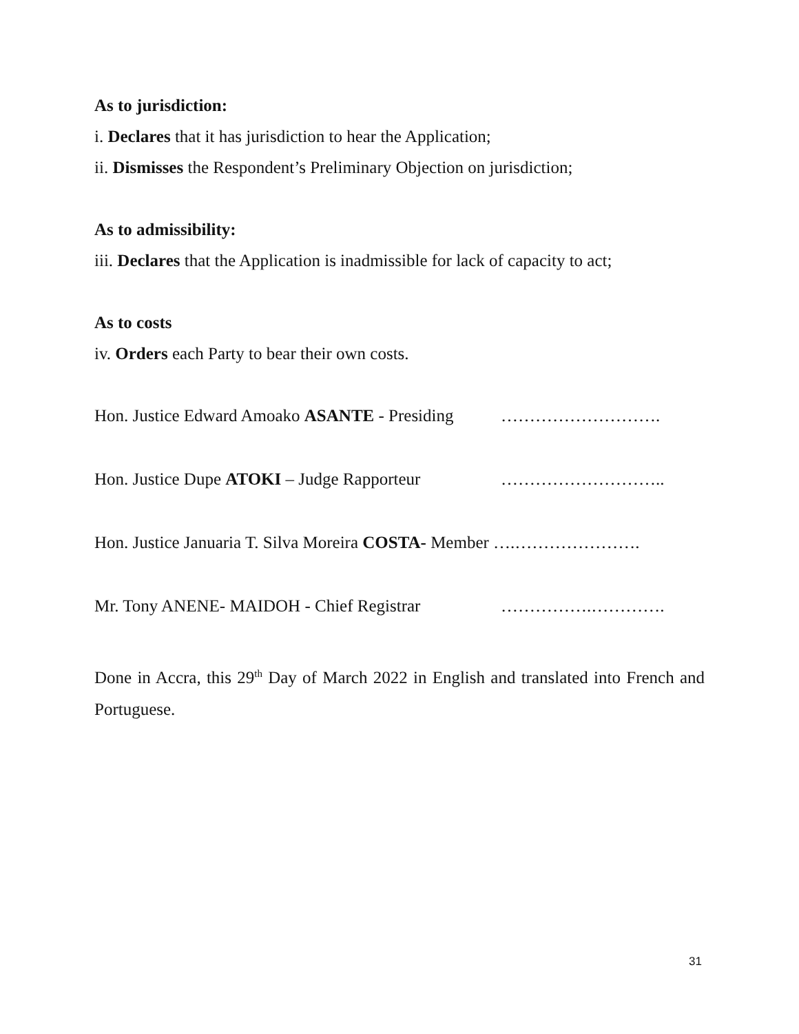As to jurisdiction:
i. Declares that it has jurisdiction to hear the Application;
ii. Dismisses the Respondent’s Preliminary Objection on jurisdiction;
As to admissibility:
iii. Declares that the Application is inadmissible for lack of capacity to act;
As to costs
iv. Orders each Party to bear their own costs.
Hon. Justice Edward Amoako ASANTE - Presiding ……………………….
Hon. Justice Dupe ATOKI – Judge Rapporteur ………………………..
Hon. Justice Januaria T. Silva Moreira COSTA- Member ….………………….
Mr. Tony ANENE- MAIDOH - Chief Registrar …………….………….
Done in Accra, this 29<sup>th</sup> Day of March 2022 in English and translated into French and Portuguese.
31